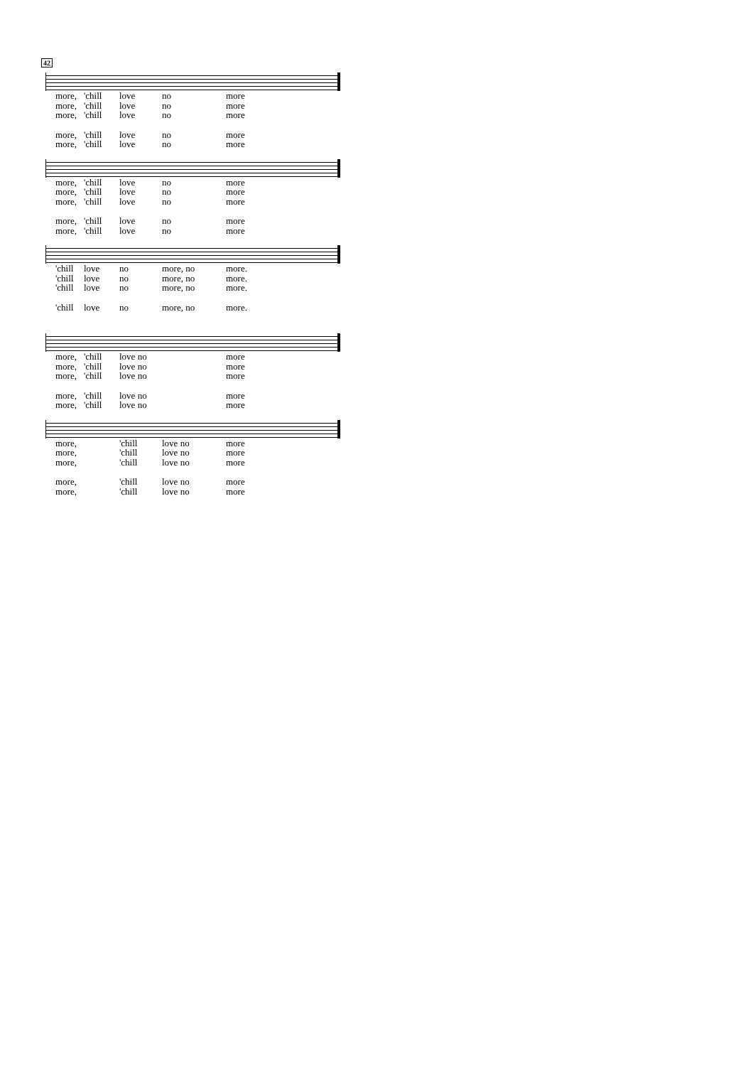42
more, 'chill love no more more, 'chill love no more more, 'chill love no more
more, 'chill love no more more, 'chill love no more
more, 'chill love no more more, 'chill love no more more, 'chill love no more
more, 'chill love no more more, 'chill love no more
'chill love no more, no more. 'chill love no more, no more. 'chill love no more, no more.
'chill love no more, no more.
more, 'chill love no more more, 'chill love no more more, 'chill love no more
more, 'chill love no more more, 'chill love no more
more, 'chill love no more more, 'chill love no more more, 'chill love no more
more, 'chill love no more more, 'chill love no more